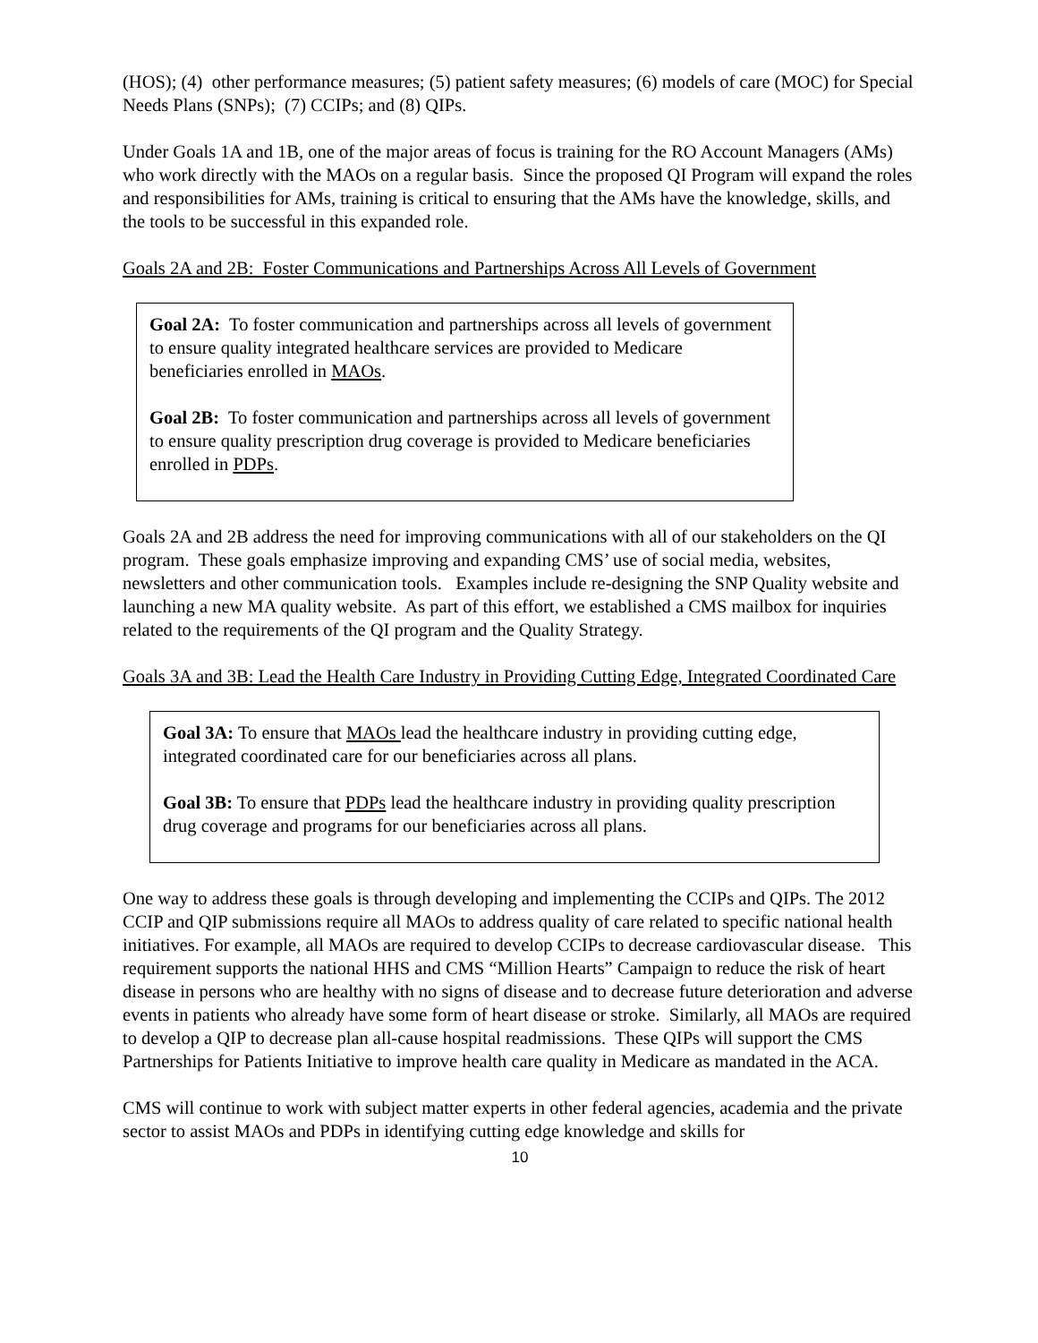(HOS); (4) other performance measures; (5) patient safety measures; (6) models of care (MOC) for Special Needs Plans (SNPs); (7) CCIPs; and (8) QIPs.
Under Goals 1A and 1B, one of the major areas of focus is training for the RO Account Managers (AMs) who work directly with the MAOs on a regular basis. Since the proposed QI Program will expand the roles and responsibilities for AMs, training is critical to ensuring that the AMs have the knowledge, skills, and the tools to be successful in this expanded role.
Goals 2A and 2B: Foster Communications and Partnerships Across All Levels of Government
Goal 2A: To foster communication and partnerships across all levels of government to ensure quality integrated healthcare services are provided to Medicare beneficiaries enrolled in MAOs.
Goal 2B: To foster communication and partnerships across all levels of government to ensure quality prescription drug coverage is provided to Medicare beneficiaries enrolled in PDPs.
Goals 2A and 2B address the need for improving communications with all of our stakeholders on the QI program. These goals emphasize improving and expanding CMS’ use of social media, websites, newsletters and other communication tools. Examples include re-designing the SNP Quality website and launching a new MA quality website. As part of this effort, we established a CMS mailbox for inquiries related to the requirements of the QI program and the Quality Strategy.
Goals 3A and 3B: Lead the Health Care Industry in Providing Cutting Edge, Integrated Coordinated Care
Goal 3A: To ensure that MAOs lead the healthcare industry in providing cutting edge, integrated coordinated care for our beneficiaries across all plans.
Goal 3B: To ensure that PDPs lead the healthcare industry in providing quality prescription drug coverage and programs for our beneficiaries across all plans.
One way to address these goals is through developing and implementing the CCIPs and QIPs. The 2012 CCIP and QIP submissions require all MAOs to address quality of care related to specific national health initiatives. For example, all MAOs are required to develop CCIPs to decrease cardiovascular disease. This requirement supports the national HHS and CMS “Million Hearts” Campaign to reduce the risk of heart disease in persons who are healthy with no signs of disease and to decrease future deterioration and adverse events in patients who already have some form of heart disease or stroke. Similarly, all MAOs are required to develop a QIP to decrease plan all-cause hospital readmissions. These QIPs will support the CMS Partnerships for Patients Initiative to improve health care quality in Medicare as mandated in the ACA.
CMS will continue to work with subject matter experts in other federal agencies, academia and the private sector to assist MAOs and PDPs in identifying cutting edge knowledge and skills for
10